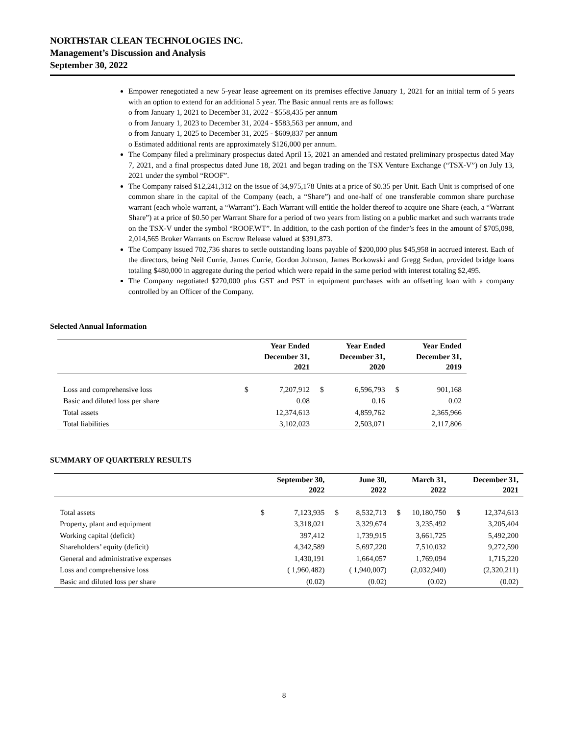NORTHSTAR CLEAN TECHNOLOGIES INC.
Management’s Discussion and Analysis
September 30, 2022
Empower renegotiated a new 5-year lease agreement on its premises effective January 1, 2021 for an initial term of 5 years with an option to extend for an additional 5 year. The Basic annual rents are as follows:
o from January 1, 2021 to December 31, 2022 - $558,435 per annum
o from January 1, 2023 to December 31, 2024 - $583,563 per annum, and
o from January 1, 2025 to December 31, 2025 - $609,837 per annum
o Estimated additional rents are approximately $126,000 per annum.
The Company filed a preliminary prospectus dated April 15, 2021 an amended and restated preliminary prospectus dated May 7, 2021, and a final prospectus dated June 18, 2021 and began trading on the TSX Venture Exchange (“TSX-V”) on July 13, 2021 under the symbol “ROOF”.
The Company raised $12,241,312 on the issue of 34,975,178 Units at a price of $0.35 per Unit. Each Unit is comprised of one common share in the capital of the Company (each, a “Share”) and one-half of one transferable common share purchase warrant (each whole warrant, a “Warrant”). Each Warrant will entitle the holder thereof to acquire one Share (each, a “Warrant Share”) at a price of $0.50 per Warrant Share for a period of two years from listing on a public market and such warrants trade on the TSX-V under the symbol “ROOF.WT”. In addition, to the cash portion of the finder’s fees in the amount of $705,098, 2,014,565 Broker Warrants on Escrow Release valued at $391,873.
The Company issued 702,736 shares to settle outstanding loans payable of $200,000 plus $45,958 in accrued interest. Each of the directors, being Neil Currie, James Currie, Gordon Johnson, James Borkowski and Gregg Sedun, provided bridge loans totaling $480,000 in aggregate during the period which were repaid in the same period with interest totaling $2,495.
The Company negotiated $270,000 plus GST and PST in equipment purchases with an offsetting loan with a company controlled by an Officer of the Company.
Selected Annual Information
| | | Year Ended December 31, 2021 | | Year Ended December 31, 2020 | | Year Ended December 31, 2019 |
| --- | --- | --- | --- | --- | --- | --- |
| Loss and comprehensive loss | $ | 7,207,912 | $ | 6,596,793 | $ | 901,168 |
| Basic and diluted loss per share | | 0.08 | | 0.16 | | 0.02 |
| Total assets | | 12,374,613 | | 4,859,762 | | 2,365,966 |
| Total liabilities | | 3,102,023 | | 2,503,071 | | 2,117,806 |
SUMMARY OF QUARTERLY RESULTS
| | | September 30, 2022 | | June 30, 2022 | | March 31, 2022 | | December 31, 2021 |
| --- | --- | --- | --- | --- | --- | --- | --- | --- |
| Total assets | $ | 7,123,935 | $ | 8,532,713 | $ | 10,180,750 | $ | 12,374,613 |
| Property, plant and equipment | | 3,318,021 | | 3,329,674 | | 3,235,492 | | 3,205,404 |
| Working capital (deficit) | | 397,412 | | 1,739,915 | | 3,661,725 | | 5,492,200 |
| Shareholders’ equity (deficit) | | 4,342,589 | | 5,697,220 | | 7,510,032 | | 9,272,590 |
| General and administrative expenses | | 1,430,191 | | 1,664,057 | | 1,769,094 | | 1,715,220 |
| Loss and comprehensive loss | | ( 1,960,482) | | ( 1,940,007) | | (2,032,940) | | (2,320,211) |
| Basic and diluted loss per share | | (0.02) | | (0.02) | | (0.02) | | (0.02) |
8